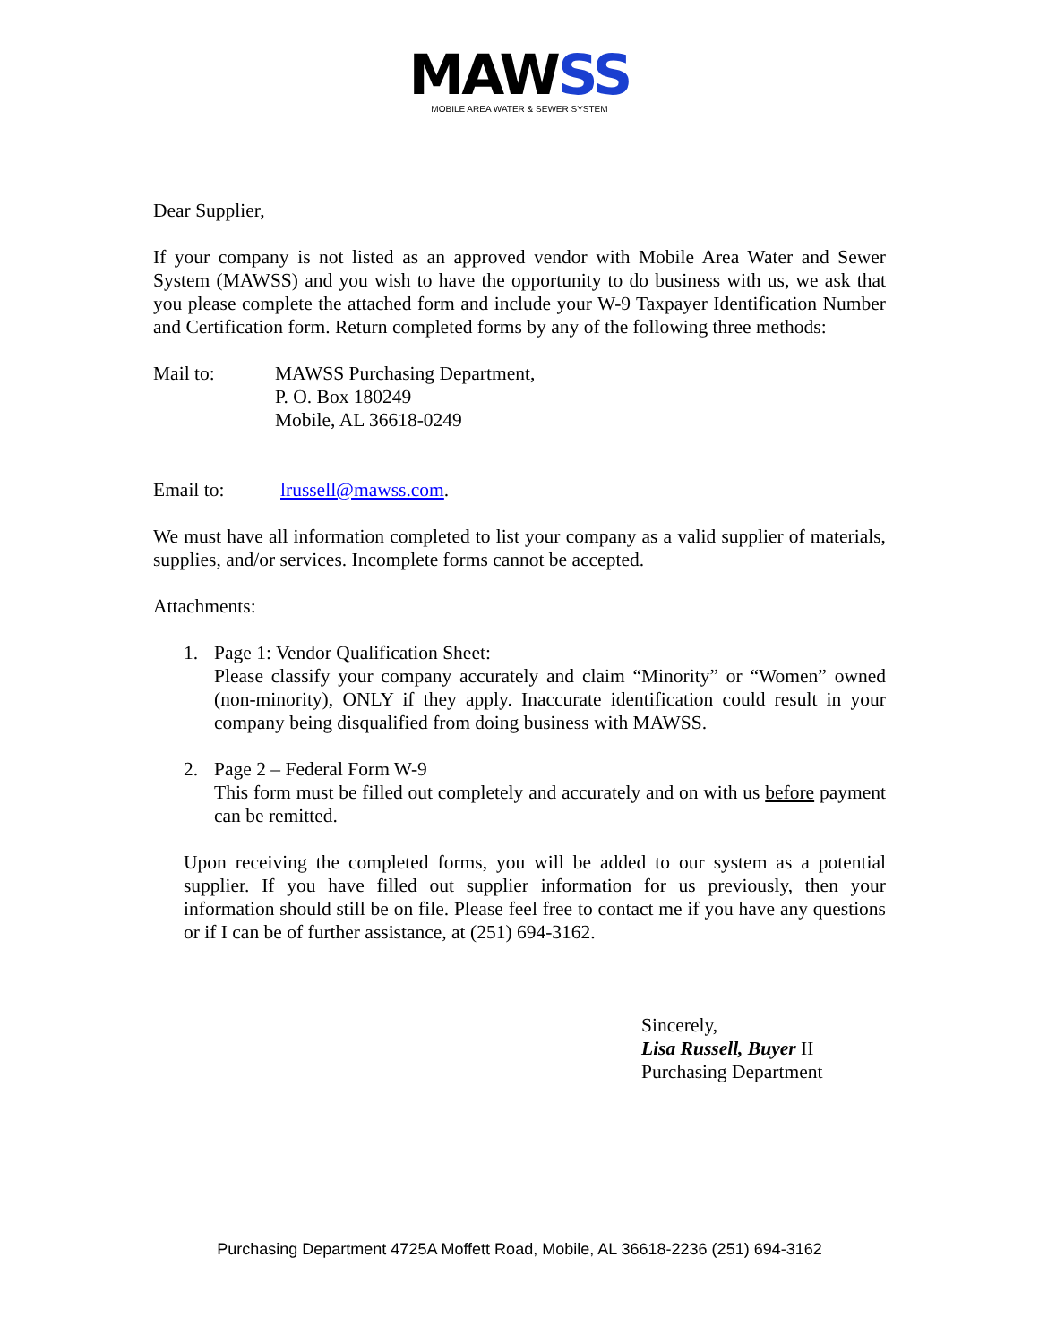MAWSS
MOBILE AREA WATER & SEWER SYSTEM
Dear Supplier,
If your company is not listed as an approved vendor with Mobile Area Water and Sewer System (MAWSS) and you wish to have the opportunity to do business with us, we ask that you please complete the attached form and include your W-9 Taxpayer Identification Number and Certification form. Return completed forms by any of the following three methods:
Mail to: MAWSS Purchasing Department,
P. O. Box 180249
Mobile, AL 36618-0249
Email to: lrussell@mawss.com.
We must have all information completed to list your company as a valid supplier of materials, supplies, and/or services. Incomplete forms cannot be accepted.
Attachments:
1. Page 1: Vendor Qualification Sheet:
Please classify your company accurately and claim “Minority” or “Women” owned (non-minority), ONLY if they apply. Inaccurate identification could result in your company being disqualified from doing business with MAWSS.
2. Page 2 – Federal Form W-9
This form must be filled out completely and accurately and on with us before payment can be remitted.
Upon receiving the completed forms, you will be added to our system as a potential supplier. If you have filled out supplier information for us previously, then your information should still be on file. Please feel free to contact me if you have any questions or if I can be of further assistance, at (251) 694-3162.
Sincerely,
Lisa Russell, Buyer II
Purchasing Department
Purchasing Department 4725A Moffett Road, Mobile, AL 36618-2236 (251) 694-3162